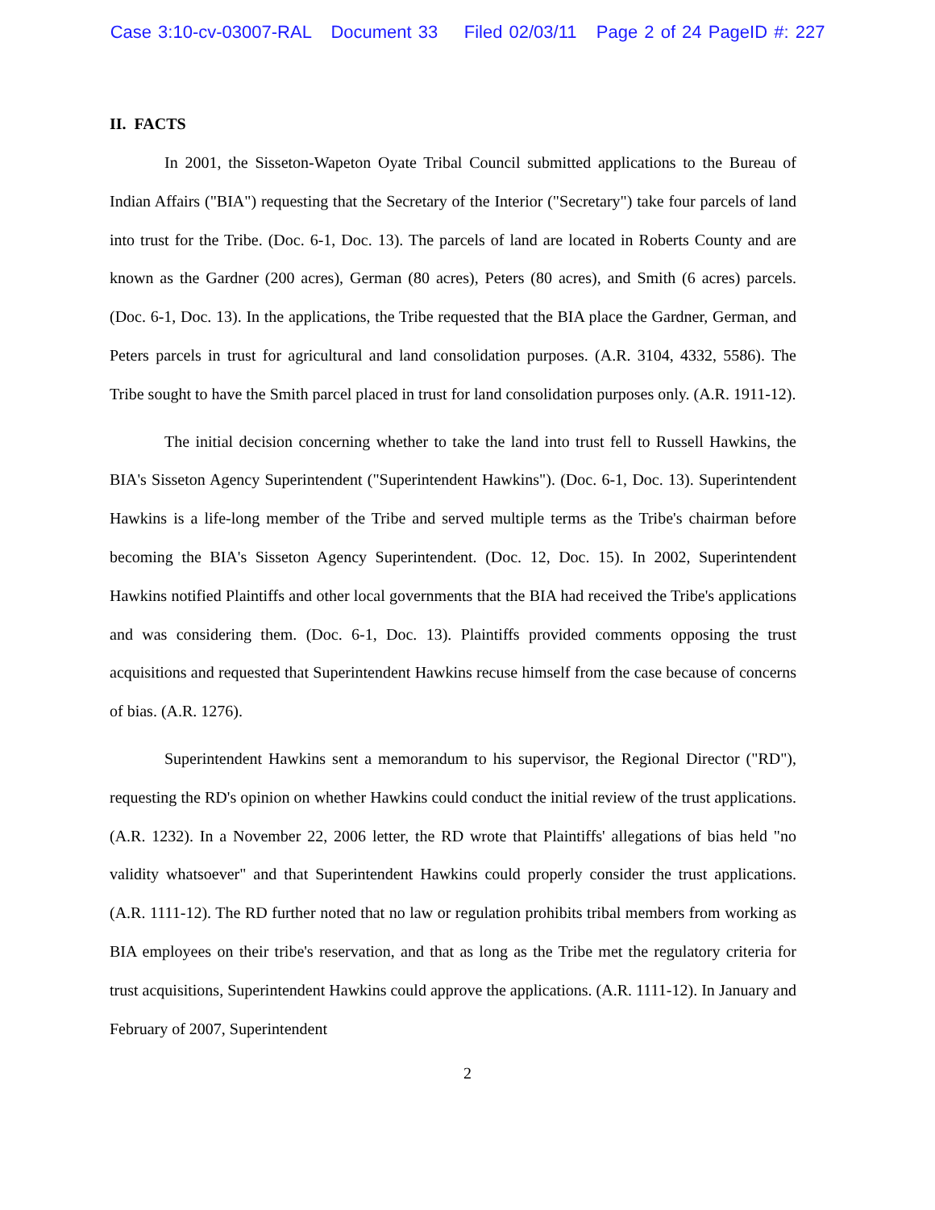Case 3:10-cv-03007-RAL Document 33 Filed 02/03/11 Page 2 of 24 PageID #: 227
II. FACTS
In 2001, the Sisseton-Wapeton Oyate Tribal Council submitted applications to the Bureau of Indian Affairs ("BIA") requesting that the Secretary of the Interior ("Secretary") take four parcels of land into trust for the Tribe. (Doc. 6-1, Doc. 13). The parcels of land are located in Roberts County and are known as the Gardner (200 acres), German (80 acres), Peters (80 acres), and Smith (6 acres) parcels. (Doc. 6-1, Doc. 13). In the applications, the Tribe requested that the BIA place the Gardner, German, and Peters parcels in trust for agricultural and land consolidation purposes. (A.R. 3104, 4332, 5586). The Tribe sought to have the Smith parcel placed in trust for land consolidation purposes only. (A.R. 1911-12).
The initial decision concerning whether to take the land into trust fell to Russell Hawkins, the BIA's Sisseton Agency Superintendent ("Superintendent Hawkins"). (Doc. 6-1, Doc. 13). Superintendent Hawkins is a life-long member of the Tribe and served multiple terms as the Tribe's chairman before becoming the BIA's Sisseton Agency Superintendent. (Doc. 12, Doc. 15). In 2002, Superintendent Hawkins notified Plaintiffs and other local governments that the BIA had received the Tribe's applications and was considering them. (Doc. 6-1, Doc. 13). Plaintiffs provided comments opposing the trust acquisitions and requested that Superintendent Hawkins recuse himself from the case because of concerns of bias. (A.R. 1276).
Superintendent Hawkins sent a memorandum to his supervisor, the Regional Director ("RD"), requesting the RD's opinion on whether Hawkins could conduct the initial review of the trust applications. (A.R. 1232). In a November 22, 2006 letter, the RD wrote that Plaintiffs' allegations of bias held "no validity whatsoever" and that Superintendent Hawkins could properly consider the trust applications. (A.R. 1111-12). The RD further noted that no law or regulation prohibits tribal members from working as BIA employees on their tribe's reservation, and that as long as the Tribe met the regulatory criteria for trust acquisitions, Superintendent Hawkins could approve the applications. (A.R. 1111-12). In January and February of 2007, Superintendent
2